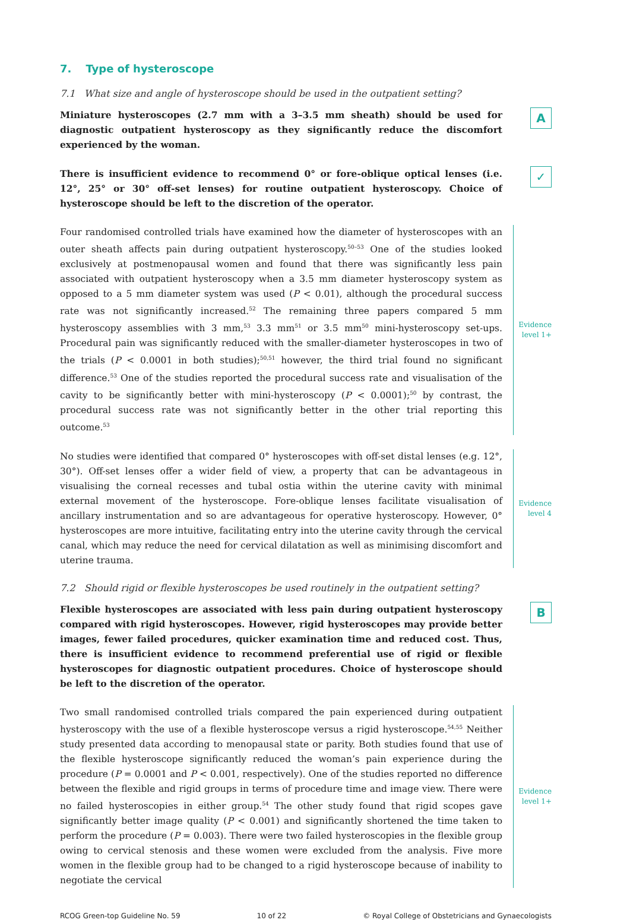7. Type of hysteroscope
7.1 What size and angle of hysteroscope should be used in the outpatient setting?
Miniature hysteroscopes (2.7 mm with a 3–3.5 mm sheath) should be used for diagnostic outpatient hysteroscopy as they significantly reduce the discomfort experienced by the woman.
A
There is insufficient evidence to recommend 0° or fore-oblique optical lenses (i.e. 12°, 25° or 30° off-set lenses) for routine outpatient hysteroscopy. Choice of hysteroscope should be left to the discretion of the operator.
✓
Four randomised controlled trials have examined how the diameter of hysteroscopes with an outer sheath affects pain during outpatient hysteroscopy.<sup>50–53</sup> One of the studies looked exclusively at postmenopausal women and found that there was significantly less pain associated with outpatient hysteroscopy when a 3.5 mm diameter hysteroscopy system as opposed to a 5 mm diameter system was used (P < 0.01), although the procedural success rate was not significantly increased.<sup>52</sup> The remaining three papers compared 5 mm hysteroscopy assemblies with 3 mm,<sup>53</sup> 3.3 mm<sup>51</sup> or 3.5 mm<sup>50</sup> mini-hysteroscopy set-ups. Procedural pain was significantly reduced with the smaller-diameter hysteroscopes in two of the trials (P < 0.0001 in both studies);<sup>50,51</sup> however, the third trial found no significant difference.<sup>53</sup> One of the studies reported the procedural success rate and visualisation of the cavity to be significantly better with mini-hysteroscopy (P < 0.0001);<sup>50</sup> by contrast, the procedural success rate was not significantly better in the other trial reporting this outcome.<sup>53</sup>
Evidence
level 1+
No studies were identified that compared 0° hysteroscopes with off-set distal lenses (e.g. 12°, 30°). Off-set lenses offer a wider field of view, a property that can be advantageous in visualising the corneal recesses and tubal ostia within the uterine cavity with minimal external movement of the hysteroscope. Fore-oblique lenses facilitate visualisation of ancillary instrumentation and so are advantageous for operative hysteroscopy. However, 0° hysteroscopes are more intuitive, facilitating entry into the uterine cavity through the cervical canal, which may reduce the need for cervical dilatation as well as minimising discomfort and uterine trauma.
Evidence
level 4
7.2 Should rigid or flexible hysteroscopes be used routinely in the outpatient setting?
Flexible hysteroscopes are associated with less pain during outpatient hysteroscopy compared with rigid hysteroscopes. However, rigid hysteroscopes may provide better images, fewer failed procedures, quicker examination time and reduced cost. Thus, there is insufficient evidence to recommend preferential use of rigid or flexible hysteroscopes for diagnostic outpatient procedures. Choice of hysteroscope should be left to the discretion of the operator.
B
Two small randomised controlled trials compared the pain experienced during outpatient hysteroscopy with the use of a flexible hysteroscope versus a rigid hysteroscope.<sup>54,55</sup> Neither study presented data according to menopausal state or parity. Both studies found that use of the flexible hysteroscope significantly reduced the woman’s pain experience during the procedure (P = 0.0001 and P < 0.001, respectively). One of the studies reported no difference between the flexible and rigid groups in terms of procedure time and image view. There were no failed hysteroscopies in either group.<sup>54</sup> The other study found that rigid scopes gave significantly better image quality (P < 0.001) and significantly shortened the time taken to perform the procedure (P = 0.003). There were two failed hysteroscopies in the flexible group owing to cervical stenosis and these women were excluded from the analysis. Five more women in the flexible group had to be changed to a rigid hysteroscope because of inability to negotiate the cervical
Evidence
level 1+
RCOG Green-top Guideline No. 59 10 of 22 © Royal College of Obstetricians and Gynaecologists